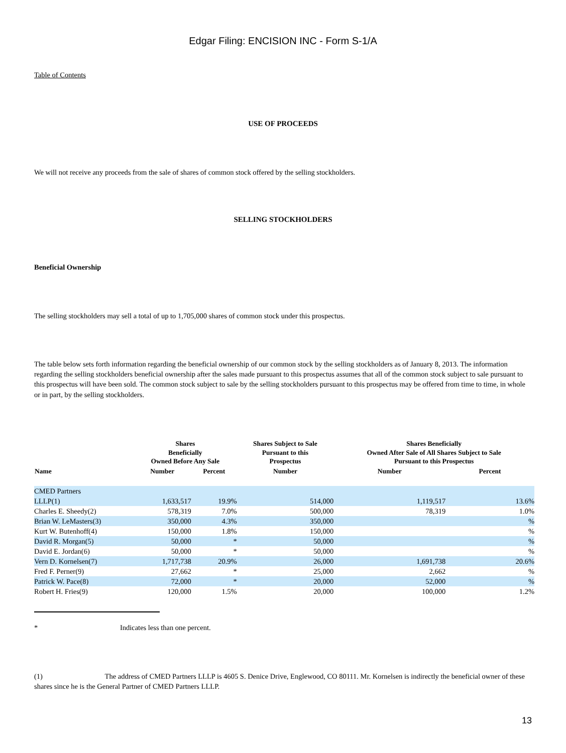Edgar Filing: ENCISION INC - Form S-1/A
Table of Contents
USE OF PROCEEDS
We will not receive any proceeds from the sale of shares of common stock offered by the selling stockholders.
SELLING STOCKHOLDERS
Beneficial Ownership
The selling stockholders may sell a total of up to 1,705,000 shares of common stock under this prospectus.
The table below sets forth information regarding the beneficial ownership of our common stock by the selling stockholders as of January 8, 2013. The information regarding the selling stockholders beneficial ownership after the sales made pursuant to this prospectus assumes that all of the common stock subject to sale pursuant to this prospectus will have been sold. The common stock subject to sale by the selling stockholders pursuant to this prospectus may be offered from time to time, in whole or in part, by the selling stockholders.
| | Shares Beneficially Owned Before Any Sale | | Shares Subject to Sale Pursuant to this Prospectus | Shares Beneficially Owned After Sale of All Shares Subject to Sale Pursuant to this Prospectus | |
| --- | --- | --- | --- | --- | --- |
| Name | Number | Percent | Number | Number | Percent |
| CMED Partners LLLP(1) | 1,633,517 | 19.9% | 514,000 | 1,119,517 | 13.6% |
| Charles E. Sheedy(2) | 578,319 | 7.0% | 500,000 | 78,319 | 1.0% |
| Brian W. LeMasters(3) | 350,000 | 4.3% | 350,000 | | % |
| Kurt W. Butenhoff(4) | 150,000 | 1.8% | 150,000 | | % |
| David R. Morgan(5) | 50,000 | * | 50,000 | | % |
| David E. Jordan(6) | 50,000 | * | 50,000 | | % |
| Vern D. Kornelsen(7) | 1,717,738 | 20.9% | 26,000 | 1,691,738 | 20.6% |
| Fred F. Perner(9) | 27,662 | * | 25,000 | 2,662 | % |
| Patrick W. Pace(8) | 72,000 | * | 20,000 | 52,000 | % |
| Robert H. Fries(9) | 120,000 | 1.5% | 20,000 | 100,000 | 1.2% |
* Indicates less than one percent.
(1) The address of CMED Partners LLLP is 4605 S. Denice Drive, Englewood, CO 80111. Mr. Kornelsen is indirectly the beneficial owner of these shares since he is the General Partner of CMED Partners LLLP.
13